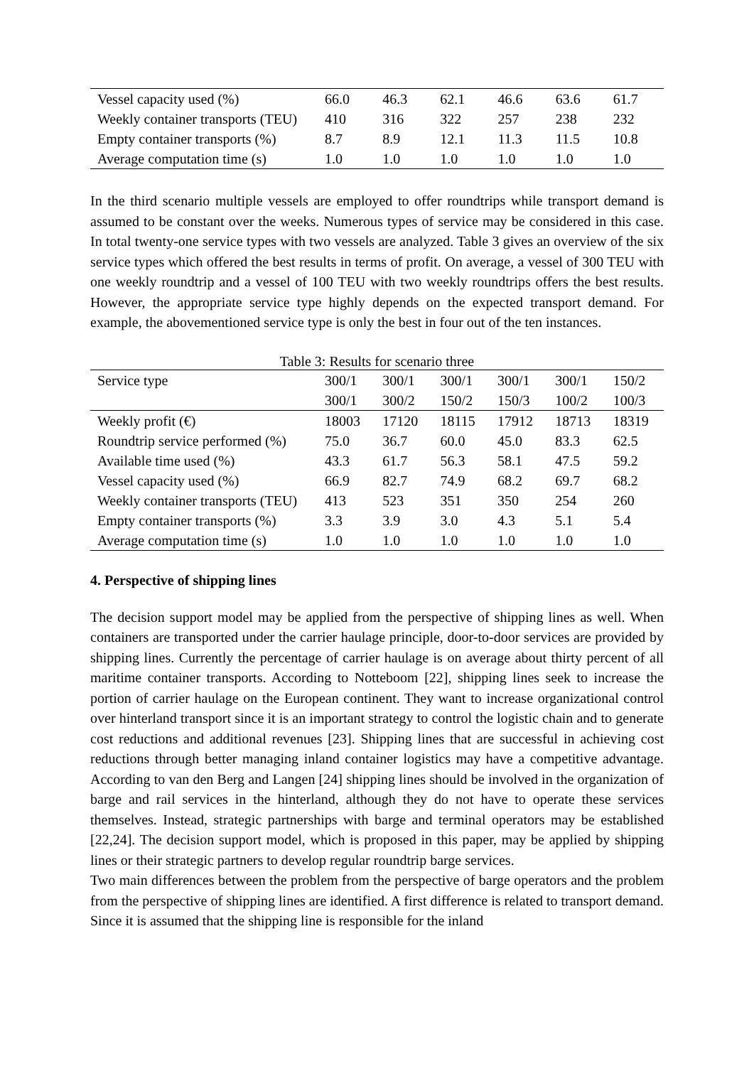| Vessel capacity used (%) | 66.0 | 46.3 | 62.1 | 46.6 | 63.6 | 61.7 |
| Weekly container transports (TEU) | 410 | 316 | 322 | 257 | 238 | 232 |
| Empty container transports (%) | 8.7 | 8.9 | 12.1 | 11.3 | 11.5 | 10.8 |
| Average computation time (s) | 1.0 | 1.0 | 1.0 | 1.0 | 1.0 | 1.0 |
In the third scenario multiple vessels are employed to offer roundtrips while transport demand is assumed to be constant over the weeks. Numerous types of service may be considered in this case. In total twenty-one service types with two vessels are analyzed. Table 3 gives an overview of the six service types which offered the best results in terms of profit. On average, a vessel of 300 TEU with one weekly roundtrip and a vessel of 100 TEU with two weekly roundtrips offers the best results. However, the appropriate service type highly depends on the expected transport demand. For example, the abovementioned service type is only the best in four out of the ten instances.
Table 3: Results for scenario three
| Service type | 300/1 | 300/1 | 300/1 | 300/1 | 300/1 | 150/2 |
| | 300/1 | 300/2 | 150/2 | 150/3 | 100/2 | 100/3 |
| Weekly profit (€) | 18003 | 17120 | 18115 | 17912 | 18713 | 18319 |
| Roundtrip service performed (%) | 75.0 | 36.7 | 60.0 | 45.0 | 83.3 | 62.5 |
| Available time used (%) | 43.3 | 61.7 | 56.3 | 58.1 | 47.5 | 59.2 |
| Vessel capacity used (%) | 66.9 | 82.7 | 74.9 | 68.2 | 69.7 | 68.2 |
| Weekly container transports (TEU) | 413 | 523 | 351 | 350 | 254 | 260 |
| Empty container transports (%) | 3.3 | 3.9 | 3.0 | 4.3 | 5.1 | 5.4 |
| Average computation time (s) | 1.0 | 1.0 | 1.0 | 1.0 | 1.0 | 1.0 |
4. Perspective of shipping lines
The decision support model may be applied from the perspective of shipping lines as well. When containers are transported under the carrier haulage principle, door-to-door services are provided by shipping lines. Currently the percentage of carrier haulage is on average about thirty percent of all maritime container transports. According to Notteboom [22], shipping lines seek to increase the portion of carrier haulage on the European continent. They want to increase organizational control over hinterland transport since it is an important strategy to control the logistic chain and to generate cost reductions and additional revenues [23]. Shipping lines that are successful in achieving cost reductions through better managing inland container logistics may have a competitive advantage. According to van den Berg and Langen [24] shipping lines should be involved in the organization of barge and rail services in the hinterland, although they do not have to operate these services themselves. Instead, strategic partnerships with barge and terminal operators may be established [22,24]. The decision support model, which is proposed in this paper, may be applied by shipping lines or their strategic partners to develop regular roundtrip barge services.
Two main differences between the problem from the perspective of barge operators and the problem from the perspective of shipping lines are identified. A first difference is related to transport demand. Since it is assumed that the shipping line is responsible for the inland